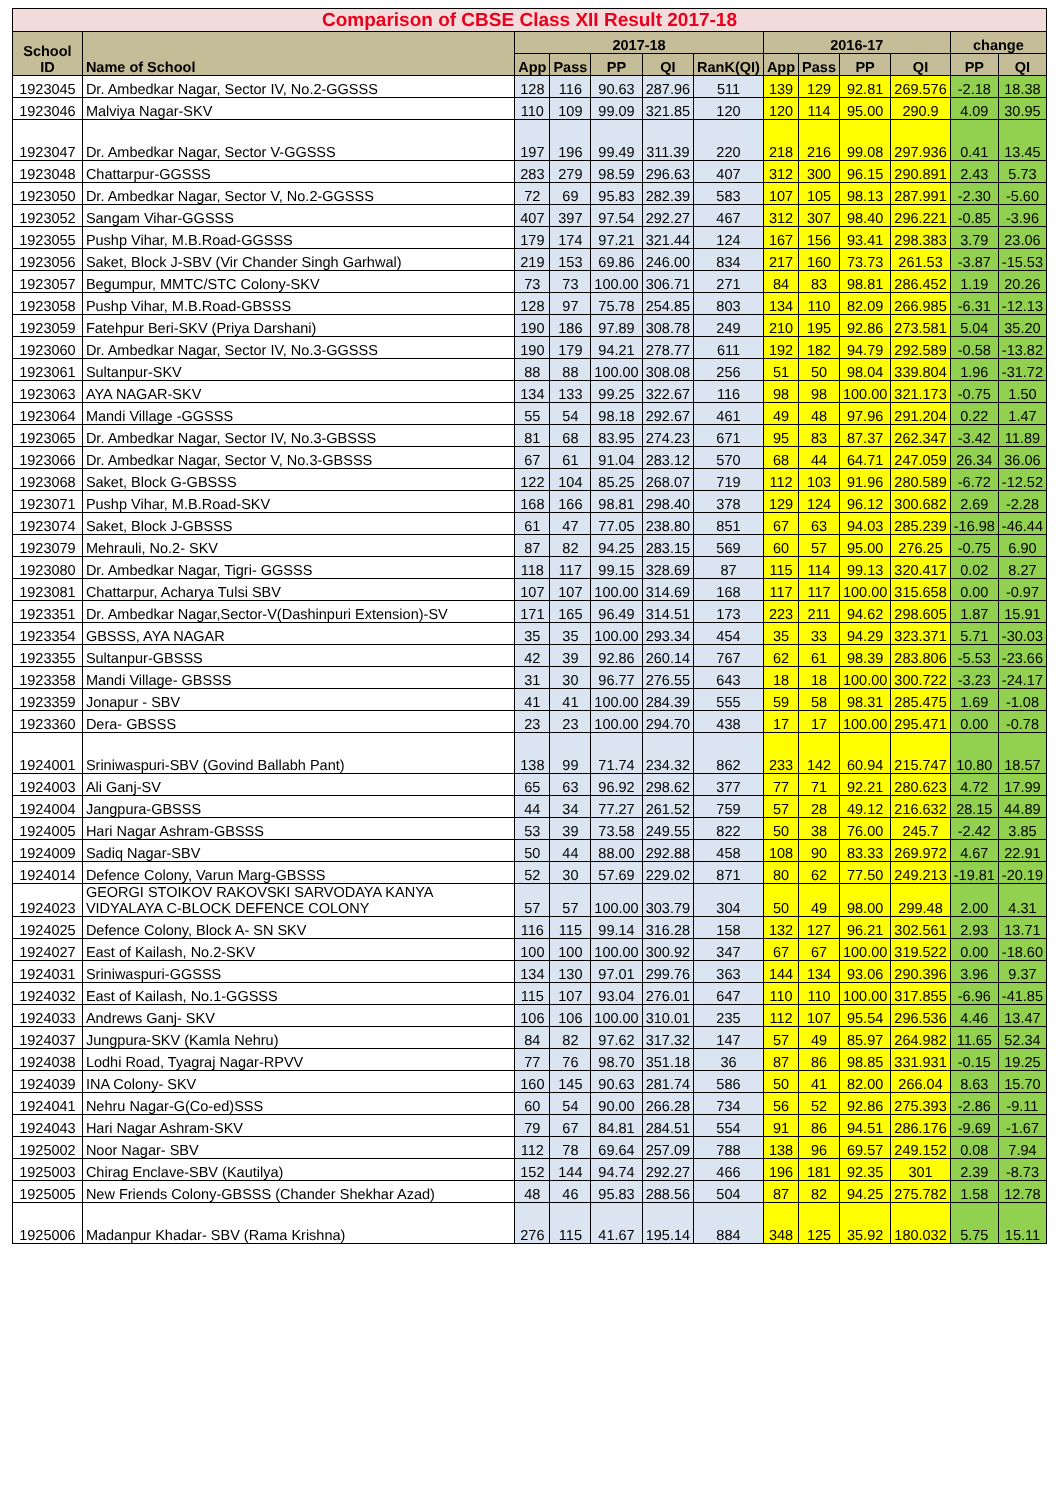| Comparison of CBSE Class XII Result 2017-18 | | | | | | | | | | | | |
| School ID | Name of School | 2017-18 | | | | | 2016-17 | | | | change | |
| | | App | Pass | PP | QI | RanK(QI) | App | Pass | PP | QI | PP | QI |
| 1923045 | Dr. Ambedkar Nagar, Sector IV, No.2-GGSSS | 128 | 116 | 90.63 | 287.96 | 511 | 139 | 129 | 92.81 | 269.576 | -2.18 | 18.38 |
| 1923046 | Malviya Nagar-SKV | 110 | 109 | 99.09 | 321.85 | 120 | 120 | 114 | 95.00 | 290.9 | 4.09 | 30.95 |
| 1923047 | Dr. Ambedkar Nagar, Sector V-GGSSS | 197 | 196 | 99.49 | 311.39 | 220 | 218 | 216 | 99.08 | 297.936 | 0.41 | 13.45 |
| 1923048 | Chattarpur-GGSSS | 283 | 279 | 98.59 | 296.63 | 407 | 312 | 300 | 96.15 | 290.891 | 2.43 | 5.73 |
| 1923050 | Dr. Ambedkar Nagar, Sector V, No.2-GGSSS | 72 | 69 | 95.83 | 282.39 | 583 | 107 | 105 | 98.13 | 287.991 | -2.30 | -5.60 |
| 1923052 | Sangam Vihar-GGSSS | 407 | 397 | 97.54 | 292.27 | 467 | 312 | 307 | 98.40 | 296.221 | -0.85 | -3.96 |
| 1923055 | Pushp Vihar, M.B.Road-GGSSS | 179 | 174 | 97.21 | 321.44 | 124 | 167 | 156 | 93.41 | 298.383 | 3.79 | 23.06 |
| 1923056 | Saket, Block J-SBV (Vir Chander Singh Garhwal) | 219 | 153 | 69.86 | 246.00 | 834 | 217 | 160 | 73.73 | 261.53 | -3.87 | -15.53 |
| 1923057 | Begumpur, MMTC/STC Colony-SKV | 73 | 73 | 100.00 | 306.71 | 271 | 84 | 83 | 98.81 | 286.452 | 1.19 | 20.26 |
| 1923058 | Pushp Vihar, M.B.Road-GBSSS | 128 | 97 | 75.78 | 254.85 | 803 | 134 | 110 | 82.09 | 266.985 | -6.31 | -12.13 |
| 1923059 | Fatehpur Beri-SKV (Priya Darshani) | 190 | 186 | 97.89 | 308.78 | 249 | 210 | 195 | 92.86 | 273.581 | 5.04 | 35.20 |
| 1923060 | Dr. Ambedkar Nagar, Sector IV, No.3-GGSSS | 190 | 179 | 94.21 | 278.77 | 611 | 192 | 182 | 94.79 | 292.589 | -0.58 | -13.82 |
| 1923061 | Sultanpur-SKV | 88 | 88 | 100.00 | 308.08 | 256 | 51 | 50 | 98.04 | 339.804 | 1.96 | -31.72 |
| 1923063 | AYA NAGAR-SKV | 134 | 133 | 99.25 | 322.67 | 116 | 98 | 98 | 100.00 | 321.173 | -0.75 | 1.50 |
| 1923064 | Mandi Village -GGSSS | 55 | 54 | 98.18 | 292.67 | 461 | 49 | 48 | 97.96 | 291.204 | 0.22 | 1.47 |
| 1923065 | Dr. Ambedkar Nagar, Sector IV, No.3-GBSSS | 81 | 68 | 83.95 | 274.23 | 671 | 95 | 83 | 87.37 | 262.347 | -3.42 | 11.89 |
| 1923066 | Dr. Ambedkar Nagar, Sector V, No.3-GBSSS | 67 | 61 | 91.04 | 283.12 | 570 | 68 | 44 | 64.71 | 247.059 | 26.34 | 36.06 |
| 1923068 | Saket, Block G-GBSSS | 122 | 104 | 85.25 | 268.07 | 719 | 112 | 103 | 91.96 | 280.589 | -6.72 | -12.52 |
| 1923071 | Pushp Vihar, M.B.Road-SKV | 168 | 166 | 98.81 | 298.40 | 378 | 129 | 124 | 96.12 | 300.682 | 2.69 | -2.28 |
| 1923074 | Saket, Block J-GBSSS | 61 | 47 | 77.05 | 238.80 | 851 | 67 | 63 | 94.03 | 285.239 | -16.98 | -46.44 |
| 1923079 | Mehrauli, No.2- SKV | 87 | 82 | 94.25 | 283.15 | 569 | 60 | 57 | 95.00 | 276.25 | -0.75 | 6.90 |
| 1923080 | Dr. Ambedkar Nagar, Tigri- GGSSS | 118 | 117 | 99.15 | 328.69 | 87 | 115 | 114 | 99.13 | 320.417 | 0.02 | 8.27 |
| 1923081 | Chattarpur, Acharya Tulsi SBV | 107 | 107 | 100.00 | 314.69 | 168 | 117 | 117 | 100.00 | 315.658 | 0.00 | -0.97 |
| 1923351 | Dr. Ambedkar Nagar,Sector-V(Dashinpuri Extension)-SV | 171 | 165 | 96.49 | 314.51 | 173 | 223 | 211 | 94.62 | 298.605 | 1.87 | 15.91 |
| 1923354 | GBSSS, AYA NAGAR | 35 | 35 | 100.00 | 293.34 | 454 | 35 | 33 | 94.29 | 323.371 | 5.71 | -30.03 |
| 1923355 | Sultanpur-GBSSS | 42 | 39 | 92.86 | 260.14 | 767 | 62 | 61 | 98.39 | 283.806 | -5.53 | -23.66 |
| 1923358 | Mandi Village- GBSSS | 31 | 30 | 96.77 | 276.55 | 643 | 18 | 18 | 100.00 | 300.722 | -3.23 | -24.17 |
| 1923359 | Jonapur - SBV | 41 | 41 | 100.00 | 284.39 | 555 | 59 | 58 | 98.31 | 285.475 | 1.69 | -1.08 |
| 1923360 | Dera- GBSSS | 23 | 23 | 100.00 | 294.70 | 438 | 17 | 17 | 100.00 | 295.471 | 0.00 | -0.78 |
| 1924001 | Sriniwaspuri-SBV (Govind Ballabh Pant) | 138 | 99 | 71.74 | 234.32 | 862 | 233 | 142 | 60.94 | 215.747 | 10.80 | 18.57 |
| 1924003 | Ali Ganj-SV | 65 | 63 | 96.92 | 298.62 | 377 | 77 | 71 | 92.21 | 280.623 | 4.72 | 17.99 |
| 1924004 | Jangpura-GBSSS | 44 | 34 | 77.27 | 261.52 | 759 | 57 | 28 | 49.12 | 216.632 | 28.15 | 44.89 |
| 1924005 | Hari Nagar Ashram-GBSSS | 53 | 39 | 73.58 | 249.55 | 822 | 50 | 38 | 76.00 | 245.7 | -2.42 | 3.85 |
| 1924009 | Sadiq Nagar-SBV | 50 | 44 | 88.00 | 292.88 | 458 | 108 | 90 | 83.33 | 269.972 | 4.67 | 22.91 |
| 1924014 | Defence Colony, Varun Marg-GBSSS | 52 | 30 | 57.69 | 229.02 | 871 | 80 | 62 | 77.50 | 249.213 | -19.81 | -20.19 |
| 1924023 | GEORGI STOIKOV RAKOVSKI SARVODAYA KANYA VIDYALAYA C-BLOCK DEFENCE COLONY | 57 | 57 | 100.00 | 303.79 | 304 | 50 | 49 | 98.00 | 299.48 | 2.00 | 4.31 |
| 1924025 | Defence Colony, Block A- SN SKV | 116 | 115 | 99.14 | 316.28 | 158 | 132 | 127 | 96.21 | 302.561 | 2.93 | 13.71 |
| 1924027 | East of Kailash, No.2-SKV | 100 | 100 | 100.00 | 300.92 | 347 | 67 | 67 | 100.00 | 319.522 | 0.00 | -18.60 |
| 1924031 | Sriniwaspuri-GGSSS | 134 | 130 | 97.01 | 299.76 | 363 | 144 | 134 | 93.06 | 290.396 | 3.96 | 9.37 |
| 1924032 | East of Kailash, No.1-GGSSS | 115 | 107 | 93.04 | 276.01 | 647 | 110 | 110 | 100.00 | 317.855 | -6.96 | -41.85 |
| 1924033 | Andrews Ganj- SKV | 106 | 106 | 100.00 | 310.01 | 235 | 112 | 107 | 95.54 | 296.536 | 4.46 | 13.47 |
| 1924037 | Jungpura-SKV (Kamla Nehru) | 84 | 82 | 97.62 | 317.32 | 147 | 57 | 49 | 85.97 | 264.982 | 11.65 | 52.34 |
| 1924038 | Lodhi Road, Tyagraj Nagar-RPVV | 77 | 76 | 98.70 | 351.18 | 36 | 87 | 86 | 98.85 | 331.931 | -0.15 | 19.25 |
| 1924039 | INA Colony- SKV | 160 | 145 | 90.63 | 281.74 | 586 | 50 | 41 | 82.00 | 266.04 | 8.63 | 15.70 |
| 1924041 | Nehru Nagar-G(Co-ed)SSS | 60 | 54 | 90.00 | 266.28 | 734 | 56 | 52 | 92.86 | 275.393 | -2.86 | -9.11 |
| 1924043 | Hari Nagar Ashram-SKV | 79 | 67 | 84.81 | 284.51 | 554 | 91 | 86 | 94.51 | 286.176 | -9.69 | -1.67 |
| 1925002 | Noor Nagar- SBV | 112 | 78 | 69.64 | 257.09 | 788 | 138 | 96 | 69.57 | 249.152 | 0.08 | 7.94 |
| 1925003 | Chirag Enclave-SBV (Kautilya) | 152 | 144 | 94.74 | 292.27 | 466 | 196 | 181 | 92.35 | 301 | 2.39 | -8.73 |
| 1925005 | New Friends Colony-GBSSS (Chander Shekhar Azad) | 48 | 46 | 95.83 | 288.56 | 504 | 87 | 82 | 94.25 | 275.782 | 1.58 | 12.78 |
| 1925006 | Madanpur Khadar- SBV (Rama Krishna) | 276 | 115 | 41.67 | 195.14 | 884 | 348 | 125 | 35.92 | 180.032 | 5.75 | 15.11 |